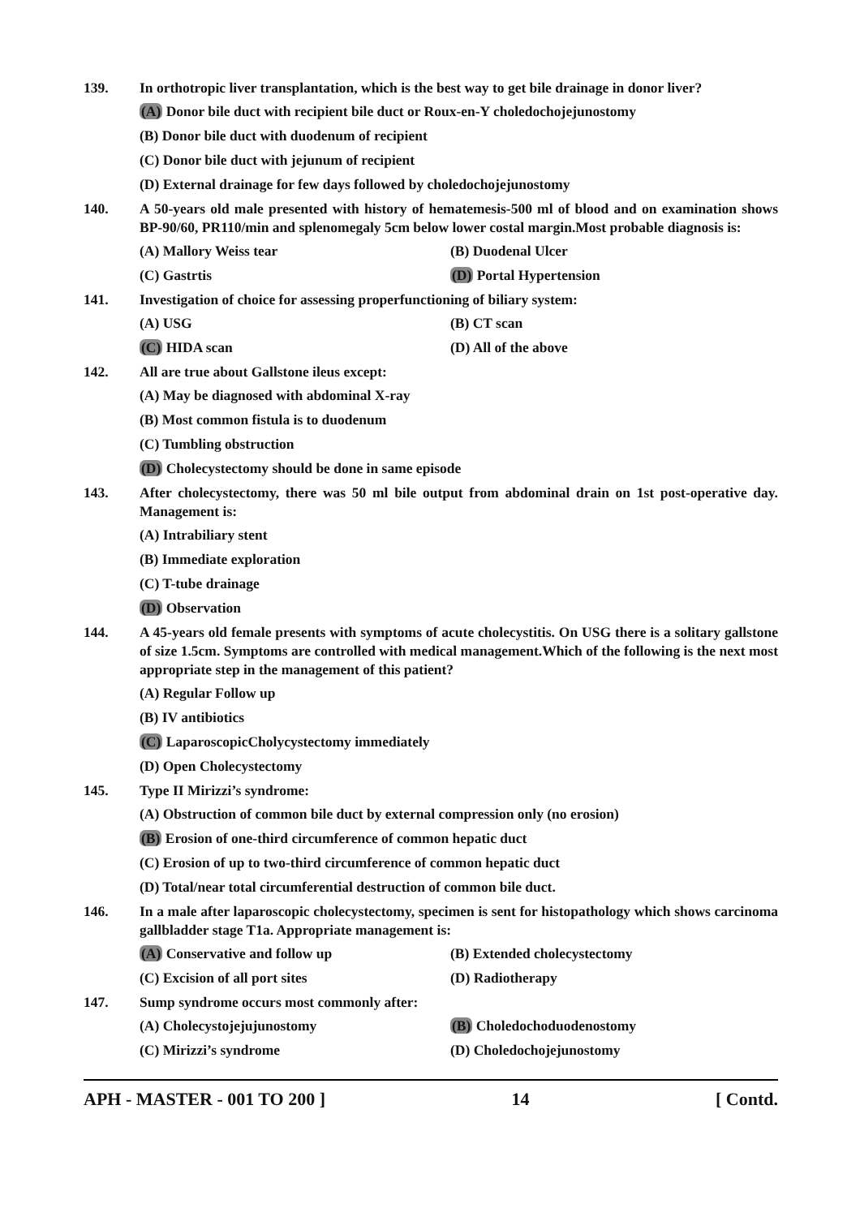139. In orthotropic liver transplantation, which is the best way to get bile drainage in donor liver?
(A) Donor bile duct with recipient bile duct or Roux-en-Y choledochojejunostomy
(B) Donor bile duct with duodenum of recipient
(C) Donor bile duct with jejunum of recipient
(D) External drainage for few days followed by choledochojejunostomy
140. A 50-years old male presented with history of hematemesis-500 ml of blood and on examination shows BP-90/60, PR110/min and splenomegaly 5cm below lower costal margin.Most probable diagnosis is:
(A) Mallory Weiss tear (B) Duodenal Ulcer
(C) Gastrtis (D) Portal Hypertension
141. Investigation of choice for assessing properfunctioning of biliary system:
(A) USG (B) CT scan
(C) HIDA scan (D) All of the above
142. All are true about Gallstone ileus except:
(A) May be diagnosed with abdominal X-ray
(B) Most common fistula is to duodenum
(C) Tumbling obstruction
(D) Cholecystectomy should be done in same episode
143. After cholecystectomy, there was 50 ml bile output from abdominal drain on 1st post-operative day. Management is:
(A) Intrabiliary stent
(B) Immediate exploration
(C) T-tube drainage
(D) Observation
144. A 45-years old female presents with symptoms of acute cholecystitis. On USG there is a solitary gallstone of size 1.5cm. Symptoms are controlled with medical management.Which of the following is the next most appropriate step in the management of this patient?
(A) Regular Follow up
(B) IV antibiotics
(C) LaparoscopicCholycystectomy immediately
(D) Open Cholecystectomy
145. Type II Mirizzi’s syndrome:
(A) Obstruction of common bile duct by external compression only (no erosion)
(B) Erosion of one-third circumference of common hepatic duct
(C) Erosion of up to two-third circumference of common hepatic duct
(D) Total/near total circumferential destruction of common bile duct.
146. In a male after laparoscopic cholecystectomy, specimen is sent for histopathology which shows carcinoma gallbladder stage T1a. Appropriate management is:
(A) Conservative and follow up (B) Extended cholecystectomy
(C) Excision of all port sites (D) Radiotherapy
147. Sump syndrome occurs most commonly after:
(A) Cholecystojejujunostomy (B) Choledochoduodenostomy
(C) Mirizzi’s syndrome (D) Choledochojejunostomy
APH - MASTER - 001 TO 200 ] 14 [ Contd.